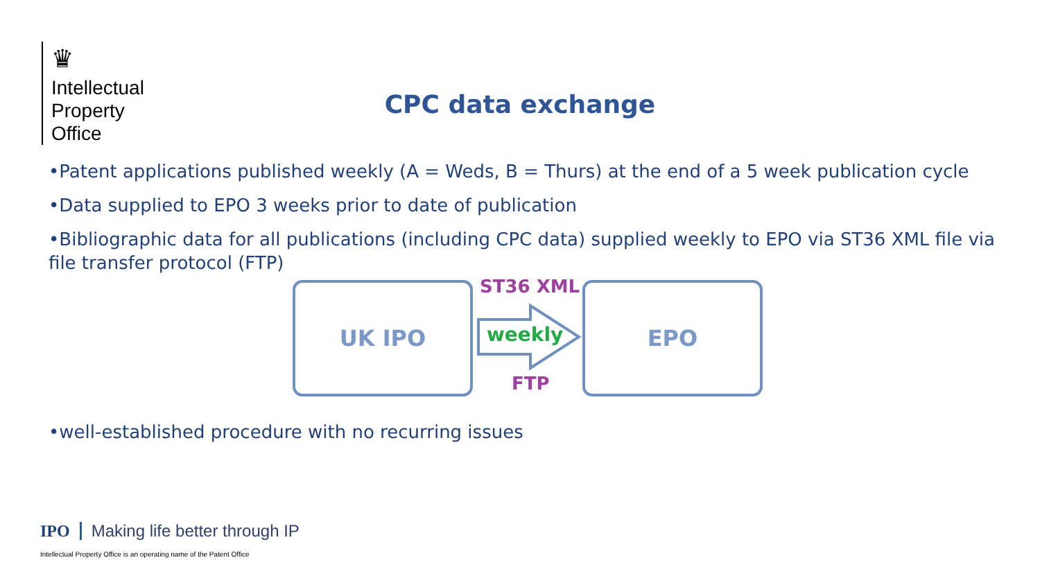♛
Intellectual
Property
Office
CPC data exchange
•Patent applications published weekly (A = Weds, B = Thurs) at the end of a 5 week publication cycle
•Data supplied to EPO 3 weeks prior to date of publication
•Bibliographic data for all publications (including CPC data) supplied weekly to EPO via ST36 XML file via file transfer protocol (FTP)
UK IPO ST36 XML
weekly
FTP
EPO
•well-established procedure with no recurring issues
IPO Making life better through IP
Intellectual Property Office is an operating name of the Patent Office